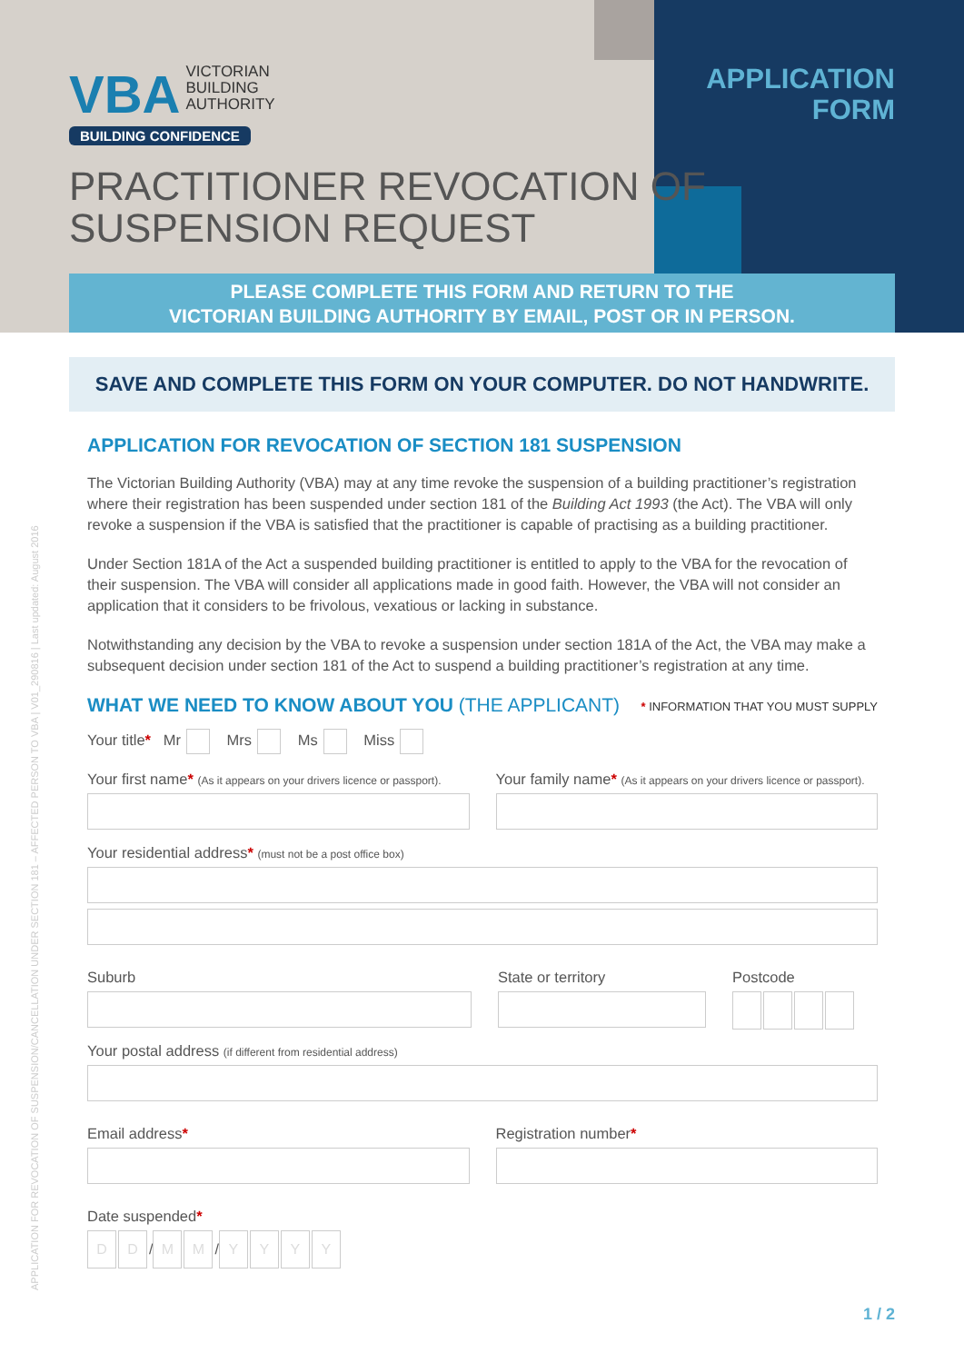VBA VICTORIAN
BUILDING
AUTHORITY
BUILDING CONFIDENCE
APPLICATION
FORM
PRACTITIONER REVOCATION OF
SUSPENSION REQUEST
PLEASE COMPLETE THIS FORM AND RETURN TO THE
VICTORIAN BUILDING AUTHORITY BY EMAIL, POST OR IN PERSON.
SAVE AND COMPLETE THIS FORM ON YOUR COMPUTER. DO NOT HANDWRITE.
APPLICATION FOR REVOCATION OF SECTION 181 SUSPENSION
The Victorian Building Authority (VBA) may at any time revoke the suspension of a building practitioner’s registration where their registration has been suspended under section 181 of the Building Act 1993 (the Act). The VBA will only revoke a suspension if the VBA is satisfied that the practitioner is capable of practising as a building practitioner.
Under Section 181A of the Act a suspended building practitioner is entitled to apply to the VBA for the revocation of their suspension. The VBA will consider all applications made in good faith. However, the VBA will not consider an application that it considers to be frivolous, vexatious or lacking in substance.
Notwithstanding any decision by the VBA to revoke a suspension under section 181A of the Act, the VBA may make a subsequent decision under section 181 of the Act to suspend a building practitioner’s registration at any time.
WHAT WE NEED TO KNOW ABOUT YOU (THE APPLICANT) * INFORMATION THAT YOU MUST SUPPLY
Your title* Mr Mrs Ms Miss
Your first name* (As it appears on your drivers licence or passport).
Your family name* (As it appears on your drivers licence or passport).
Your residential address* (must not be a post office box)
Suburb State or territory Postcode
Your postal address (if different from residential address)
Email address* Registration number*
Date suspended*
D D / M M / YYYY
APPLICATION FOR REVOCATION OF SUSPENSION/CANCELLATION UNDER SECTION 181 – AFFECTED PERSON TO VBA | V01_290816 | Last updated: August 2016
1 / 2